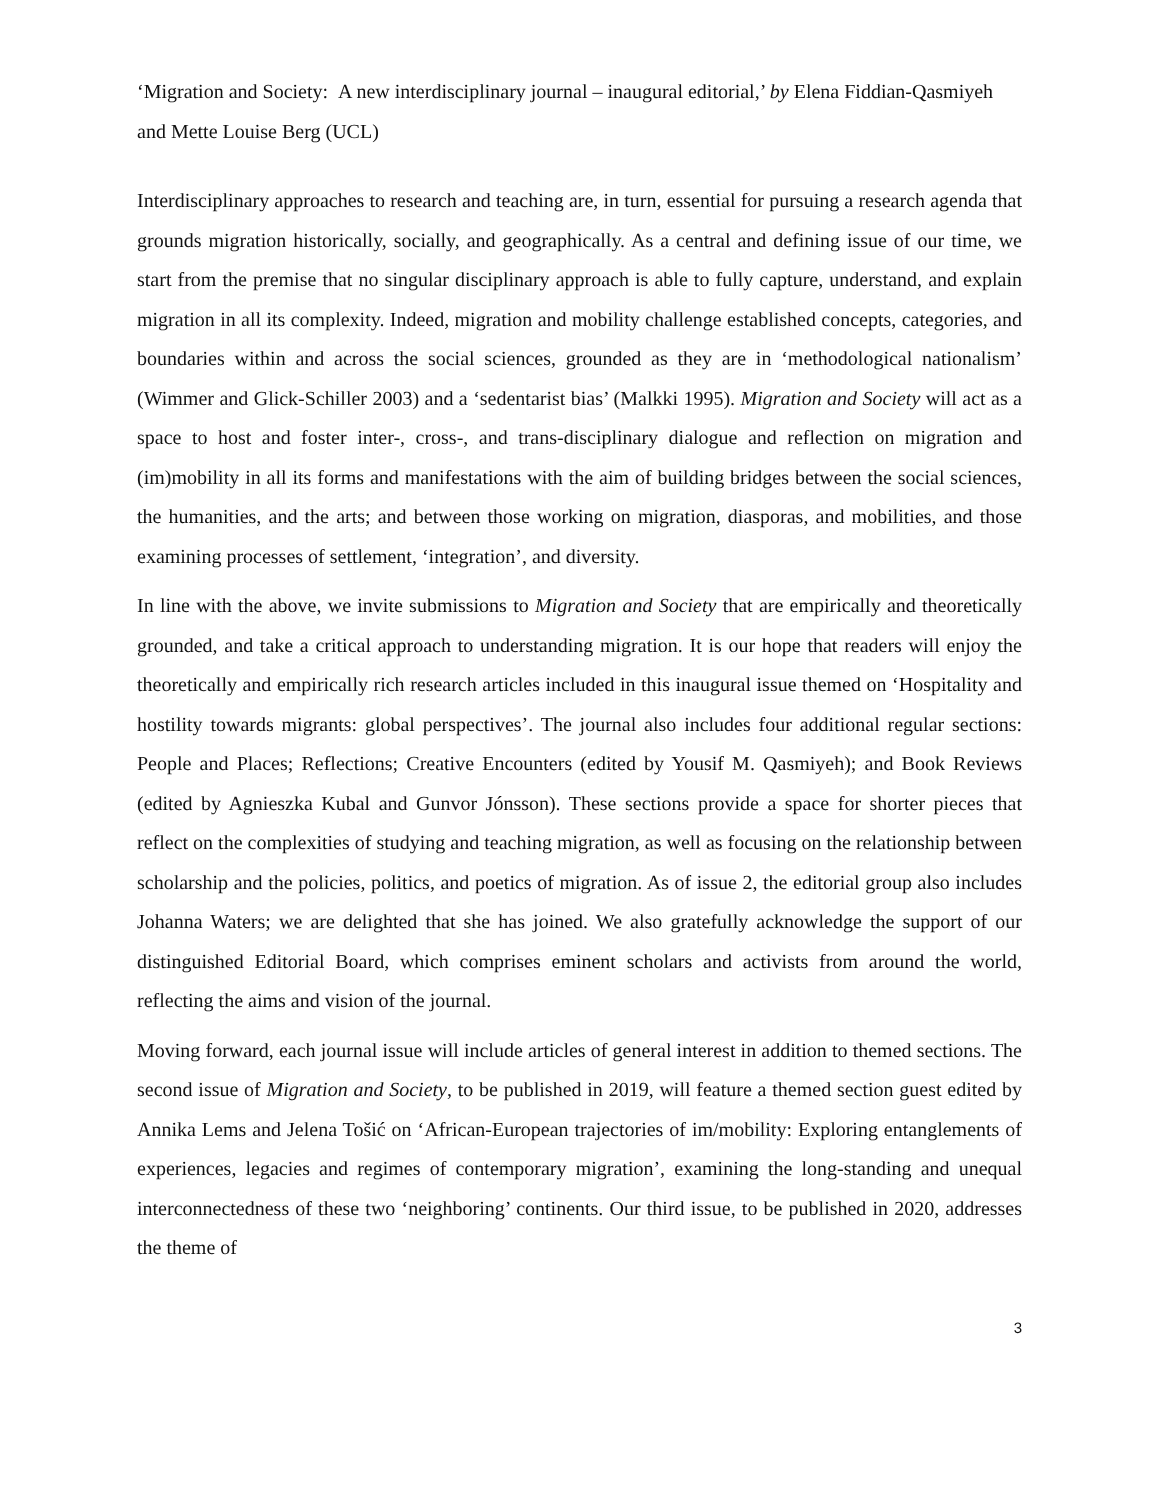‘Migration and Society: A new interdisciplinary journal – inaugural editorial,’ by Elena Fiddian-Qasmiyeh and Mette Louise Berg (UCL)
Interdisciplinary approaches to research and teaching are, in turn, essential for pursuing a research agenda that grounds migration historically, socially, and geographically. As a central and defining issue of our time, we start from the premise that no singular disciplinary approach is able to fully capture, understand, and explain migration in all its complexity. Indeed, migration and mobility challenge established concepts, categories, and boundaries within and across the social sciences, grounded as they are in ‘methodological nationalism’ (Wimmer and Glick-Schiller 2003) and a ‘sedentarist bias’ (Malkki 1995). Migration and Society will act as a space to host and foster inter-, cross-, and trans-disciplinary dialogue and reflection on migration and (im)mobility in all its forms and manifestations with the aim of building bridges between the social sciences, the humanities, and the arts; and between those working on migration, diasporas, and mobilities, and those examining processes of settlement, ‘integration’, and diversity.
In line with the above, we invite submissions to Migration and Society that are empirically and theoretically grounded, and take a critical approach to understanding migration. It is our hope that readers will enjoy the theoretically and empirically rich research articles included in this inaugural issue themed on ‘Hospitality and hostility towards migrants: global perspectives’. The journal also includes four additional regular sections: People and Places; Reflections; Creative Encounters (edited by Yousif M. Qasmiyeh); and Book Reviews (edited by Agnieszka Kubal and Gunvor Jónsson). These sections provide a space for shorter pieces that reflect on the complexities of studying and teaching migration, as well as focusing on the relationship between scholarship and the policies, politics, and poetics of migration. As of issue 2, the editorial group also includes Johanna Waters; we are delighted that she has joined. We also gratefully acknowledge the support of our distinguished Editorial Board, which comprises eminent scholars and activists from around the world, reflecting the aims and vision of the journal.
Moving forward, each journal issue will include articles of general interest in addition to themed sections. The second issue of Migration and Society, to be published in 2019, will feature a themed section guest edited by Annika Lems and Jelena Tošić on ‘African-European trajectories of im/mobility: Exploring entanglements of experiences, legacies and regimes of contemporary migration’, examining the long-standing and unequal interconnectedness of these two ‘neighboring’ continents. Our third issue, to be published in 2020, addresses the theme of
3